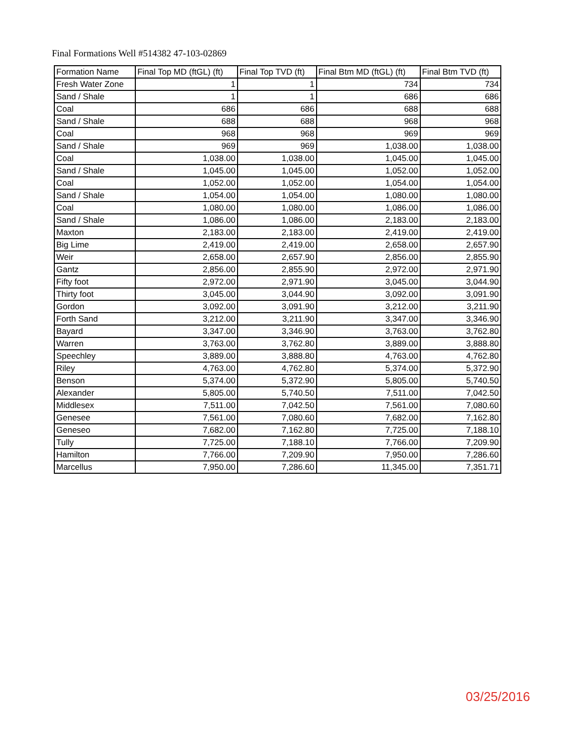Final Formations Well #514382 47-103-02869
| Formation Name | Final Top MD (ftGL) (ft) | Final Top TVD (ft) | Final Btm MD (ftGL) (ft) | Final Btm TVD (ft) |
| --- | --- | --- | --- | --- |
| Fresh Water Zone | 1 | 1 | 734 | 734 |
| Sand / Shale | 1 | 1 | 686 | 686 |
| Coal | 686 | 686 | 688 | 688 |
| Sand / Shale | 688 | 688 | 968 | 968 |
| Coal | 968 | 968 | 969 | 969 |
| Sand / Shale | 969 | 969 | 1,038.00 | 1,038.00 |
| Coal | 1,038.00 | 1,038.00 | 1,045.00 | 1,045.00 |
| Sand / Shale | 1,045.00 | 1,045.00 | 1,052.00 | 1,052.00 |
| Coal | 1,052.00 | 1,052.00 | 1,054.00 | 1,054.00 |
| Sand / Shale | 1,054.00 | 1,054.00 | 1,080.00 | 1,080.00 |
| Coal | 1,080.00 | 1,080.00 | 1,086.00 | 1,086.00 |
| Sand / Shale | 1,086.00 | 1,086.00 | 2,183.00 | 2,183.00 |
| Maxton | 2,183.00 | 2,183.00 | 2,419.00 | 2,419.00 |
| Big Lime | 2,419.00 | 2,419.00 | 2,658.00 | 2,657.90 |
| Weir | 2,658.00 | 2,657.90 | 2,856.00 | 2,855.90 |
| Gantz | 2,856.00 | 2,855.90 | 2,972.00 | 2,971.90 |
| Fifty foot | 2,972.00 | 2,971.90 | 3,045.00 | 3,044.90 |
| Thirty foot | 3,045.00 | 3,044.90 | 3,092.00 | 3,091.90 |
| Gordon | 3,092.00 | 3,091.90 | 3,212.00 | 3,211.90 |
| Forth Sand | 3,212.00 | 3,211.90 | 3,347.00 | 3,346.90 |
| Bayard | 3,347.00 | 3,346.90 | 3,763.00 | 3,762.80 |
| Warren | 3,763.00 | 3,762.80 | 3,889.00 | 3,888.80 |
| Speechley | 3,889.00 | 3,888.80 | 4,763.00 | 4,762.80 |
| Riley | 4,763.00 | 4,762.80 | 5,374.00 | 5,372.90 |
| Benson | 5,374.00 | 5,372.90 | 5,805.00 | 5,740.50 |
| Alexander | 5,805.00 | 5,740.50 | 7,511.00 | 7,042.50 |
| Middlesex | 7,511.00 | 7,042.50 | 7,561.00 | 7,080.60 |
| Genesee | 7,561.00 | 7,080.60 | 7,682.00 | 7,162.80 |
| Geneseo | 7,682.00 | 7,162.80 | 7,725.00 | 7,188.10 |
| Tully | 7,725.00 | 7,188.10 | 7,766.00 | 7,209.90 |
| Hamilton | 7,766.00 | 7,209.90 | 7,950.00 | 7,286.60 |
| Marcellus | 7,950.00 | 7,286.60 | 11,345.00 | 7,351.71 |
03/25/2016